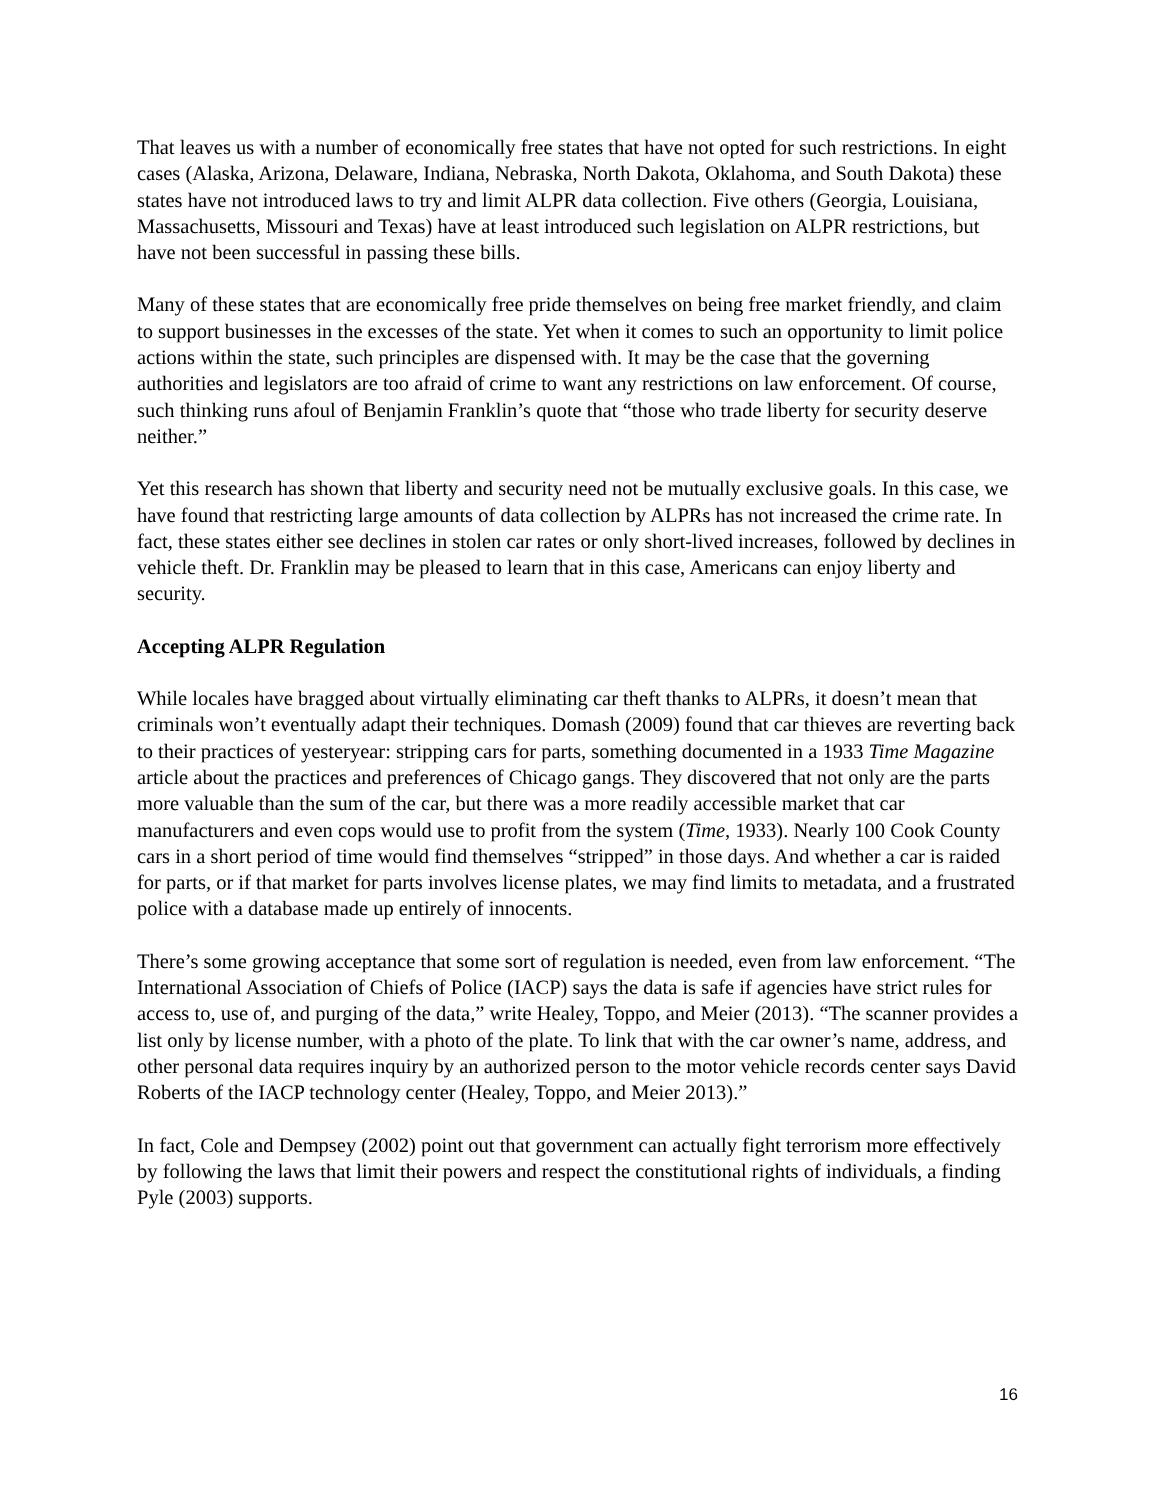That leaves us with a number of economically free states that have not opted for such restrictions. In eight cases (Alaska, Arizona, Delaware, Indiana, Nebraska, North Dakota, Oklahoma, and South Dakota) these states have not introduced laws to try and limit ALPR data collection. Five others (Georgia, Louisiana, Massachusetts, Missouri and Texas) have at least introduced such legislation on ALPR restrictions, but have not been successful in passing these bills.
Many of these states that are economically free pride themselves on being free market friendly, and claim to support businesses in the excesses of the state. Yet when it comes to such an opportunity to limit police actions within the state, such principles are dispensed with. It may be the case that the governing authorities and legislators are too afraid of crime to want any restrictions on law enforcement. Of course, such thinking runs afoul of Benjamin Franklin’s quote that “those who trade liberty for security deserve neither.”
Yet this research has shown that liberty and security need not be mutually exclusive goals. In this case, we have found that restricting large amounts of data collection by ALPRs has not increased the crime rate. In fact, these states either see declines in stolen car rates or only short-lived increases, followed by declines in vehicle theft. Dr. Franklin may be pleased to learn that in this case, Americans can enjoy liberty and security.
Accepting ALPR Regulation
While locales have bragged about virtually eliminating car theft thanks to ALPRs, it doesn’t mean that criminals won’t eventually adapt their techniques. Domash (2009) found that car thieves are reverting back to their practices of yesteryear: stripping cars for parts, something documented in a 1933 Time Magazine article about the practices and preferences of Chicago gangs. They discovered that not only are the parts more valuable than the sum of the car, but there was a more readily accessible market that car manufacturers and even cops would use to profit from the system (Time, 1933). Nearly 100 Cook County cars in a short period of time would find themselves “stripped” in those days. And whether a car is raided for parts, or if that market for parts involves license plates, we may find limits to metadata, and a frustrated police with a database made up entirely of innocents.
There’s some growing acceptance that some sort of regulation is needed, even from law enforcement. “The International Association of Chiefs of Police (IACP) says the data is safe if agencies have strict rules for access to, use of, and purging of the data,” write Healey, Toppo, and Meier (2013). “The scanner provides a list only by license number, with a photo of the plate. To link that with the car owner’s name, address, and other personal data requires inquiry by an authorized person to the motor vehicle records center says David Roberts of the IACP technology center (Healey, Toppo, and Meier 2013).”
In fact, Cole and Dempsey (2002) point out that government can actually fight terrorism more effectively by following the laws that limit their powers and respect the constitutional rights of individuals, a finding Pyle (2003) supports.
16